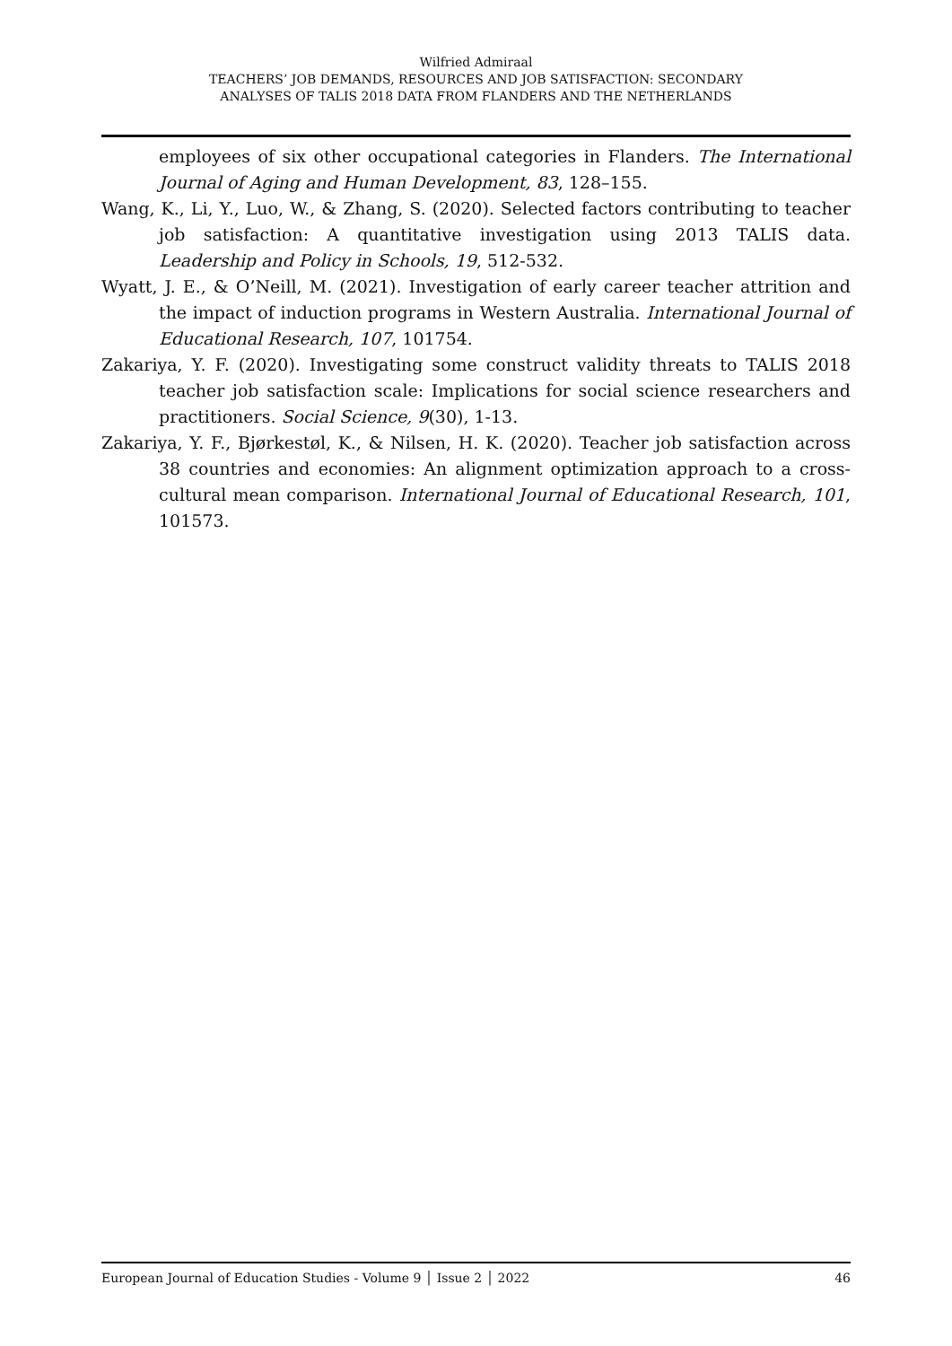Wilfried Admiraal
TEACHERS’ JOB DEMANDS, RESOURCES AND JOB SATISFACTION: SECONDARY
ANALYSES OF TALIS 2018 DATA FROM FLANDERS AND THE NETHERLANDS
employees of six other occupational categories in Flanders. The International Journal of Aging and Human Development, 83, 128–155.
Wang, K., Li, Y., Luo, W., & Zhang, S. (2020). Selected factors contributing to teacher job satisfaction: A quantitative investigation using 2013 TALIS data. Leadership and Policy in Schools, 19, 512-532.
Wyatt, J. E., & O’Neill, M. (2021). Investigation of early career teacher attrition and the impact of induction programs in Western Australia. International Journal of Educational Research, 107, 101754.
Zakariya, Y. F. (2020). Investigating some construct validity threats to TALIS 2018 teacher job satisfaction scale: Implications for social science researchers and practitioners. Social Science, 9(30), 1-13.
Zakariya, Y. F., Bjørkestøl, K., & Nilsen, H. K. (2020). Teacher job satisfaction across 38 countries and economies: An alignment optimization approach to a cross-cultural mean comparison. International Journal of Educational Research, 101, 101573.
European Journal of Education Studies - Volume 9 │ Issue 2 │ 2022 46